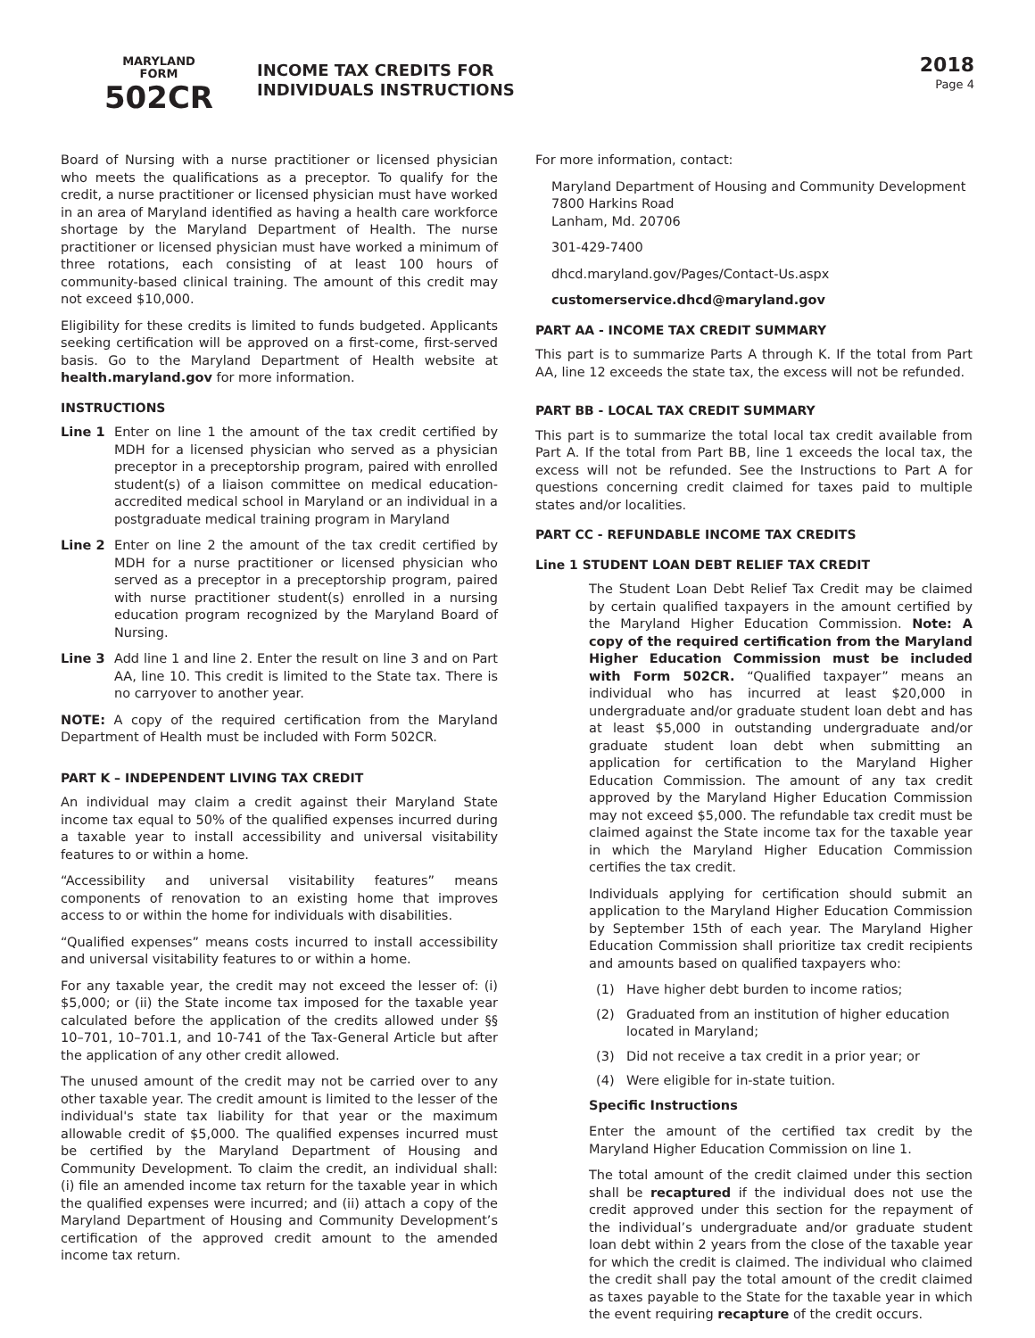MARYLAND
FORM
502CR
INCOME TAX CREDITS FOR
INDIVIDUALS INSTRUCTIONS
2018
Page 4
Board of Nursing with a nurse practitioner or licensed physician who meets the qualifications as a preceptor. To qualify for the credit, a nurse practitioner or licensed physician must have worked in an area of Maryland identified as having a health care workforce shortage by the Maryland Department of Health. The nurse practitioner or licensed physician must have worked a minimum of three rotations, each consisting of at least 100 hours of community-based clinical training. The amount of this credit may not exceed $10,000.
Eligibility for these credits is limited to funds budgeted. Applicants seeking certification will be approved on a first-come, first-served basis. Go to the Maryland Department of Health website at health.maryland.gov for more information.
INSTRUCTIONS
Line 1 Enter on line 1 the amount of the tax credit certified by MDH for a licensed physician who served as a physician preceptor in a preceptorship program, paired with enrolled student(s) of a liaison committee on medical education-accredited medical school in Maryland or an individual in a postgraduate medical training program in Maryland
Line 2 Enter on line 2 the amount of the tax credit certified by MDH for a nurse practitioner or licensed physician who served as a preceptor in a preceptorship program, paired with nurse practitioner student(s) enrolled in a nursing education program recognized by the Maryland Board of Nursing.
Line 3 Add line 1 and line 2. Enter the result on line 3 and on Part AA, line 10. This credit is limited to the State tax. There is no carryover to another year.
NOTE: A copy of the required certification from the Maryland Department of Health must be included with Form 502CR.
PART K – INDEPENDENT LIVING TAX CREDIT
An individual may claim a credit against their Maryland State income tax equal to 50% of the qualified expenses incurred during a taxable year to install accessibility and universal visitability features to or within a home.
“Accessibility and universal visitability features” means components of renovation to an existing home that improves access to or within the home for individuals with disabilities.
“Qualified expenses” means costs incurred to install accessibility and universal visitability features to or within a home.
For any taxable year, the credit may not exceed the lesser of: (i) $5,000; or (ii) the State income tax imposed for the taxable year calculated before the application of the credits allowed under §§ 10–701, 10–701.1, and 10-741 of the Tax-General Article but after the application of any other credit allowed.
The unused amount of the credit may not be carried over to any other taxable year. The credit amount is limited to the lesser of the individual's state tax liability for that year or the maximum allowable credit of $5,000. The qualified expenses incurred must be certified by the Maryland Department of Housing and Community Development. To claim the credit, an individual shall: (i) file an amended income tax return for the taxable year in which the qualified expenses were incurred; and (ii) attach a copy of the Maryland Department of Housing and Community Development’s certification of the approved credit amount to the amended income tax return.
For more information, contact:
Maryland Department of Housing and Community Development
7800 Harkins Road
Lanham, Md. 20706
301-429-7400
dhcd.maryland.gov/Pages/Contact-Us.aspx
customerservice.dhcd@maryland.gov
PART AA - INCOME TAX CREDIT SUMMARY
This part is to summarize Parts A through K. If the total from Part AA, line 12 exceeds the state tax, the excess will not be refunded.
PART BB - LOCAL TAX CREDIT SUMMARY
This part is to summarize the total local tax credit available from Part A. If the total from Part BB, line 1 exceeds the local tax, the excess will not be refunded. See the Instructions to Part A for questions concerning credit claimed for taxes paid to multiple states and/or localities.
PART CC - REFUNDABLE INCOME TAX CREDITS
Line 1 STUDENT LOAN DEBT RELIEF TAX CREDIT
The Student Loan Debt Relief Tax Credit may be claimed by certain qualified taxpayers in the amount certified by the Maryland Higher Education Commission. Note: A copy of the required certification from the Maryland Higher Education Commission must be included with Form 502CR. “Qualified taxpayer” means an individual who has incurred at least $20,000 in undergraduate and/or graduate student loan debt and has at least $5,000 in outstanding undergraduate and/or graduate student loan debt when submitting an application for certification to the Maryland Higher Education Commission. The amount of any tax credit approved by the Maryland Higher Education Commission may not exceed $5,000. The refundable tax credit must be claimed against the State income tax for the taxable year in which the Maryland Higher Education Commission certifies the tax credit.
Individuals applying for certification should submit an application to the Maryland Higher Education Commission by September 15th of each year. The Maryland Higher Education Commission shall prioritize tax credit recipients and amounts based on qualified taxpayers who:
(1) Have higher debt burden to income ratios;
(2) Graduated from an institution of higher education located in Maryland;
(3) Did not receive a tax credit in a prior year; or
(4) Were eligible for in-state tuition.
Specific Instructions
Enter the amount of the certified tax credit by the Maryland Higher Education Commission on line 1.
The total amount of the credit claimed under this section shall be recaptured if the individual does not use the credit approved under this section for the repayment of the individual’s undergraduate and/or graduate student loan debt within 2 years from the close of the taxable year for which the credit is claimed. The individual who claimed the credit shall pay the total amount of the credit claimed as taxes payable to the State for the taxable year in which the event requiring recapture of the credit occurs.